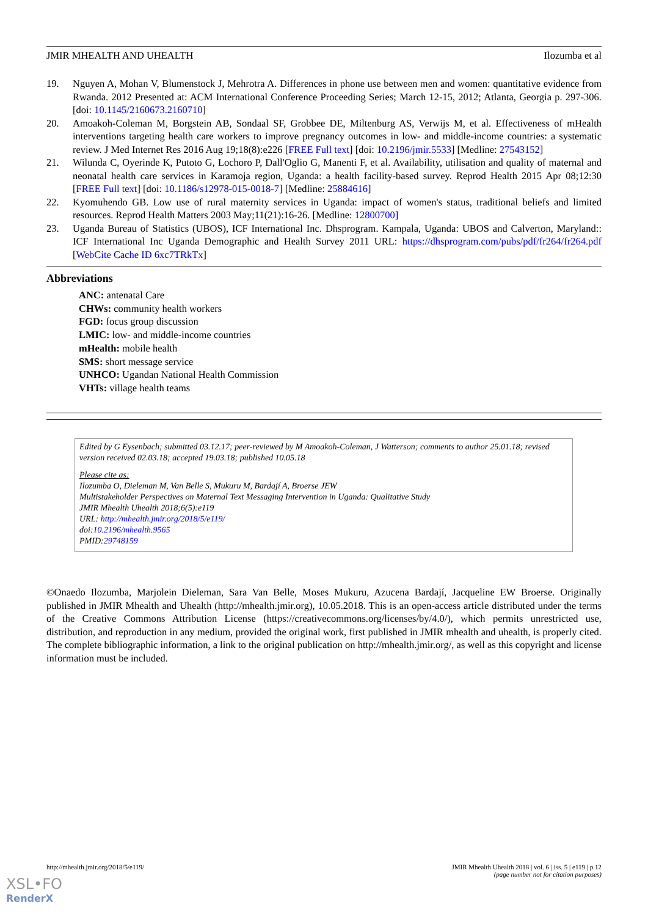JMIR MHEALTH AND UHEALTH Ilozumba et al
19. Nguyen A, Mohan V, Blumenstock J, Mehrotra A. Differences in phone use between men and women: quantitative evidence from Rwanda. 2012 Presented at: ACM International Conference Proceeding Series; March 12-15, 2012; Atlanta, Georgia p. 297-306. [doi: 10.1145/2160673.2160710]
20. Amoakoh-Coleman M, Borgstein AB, Sondaal SF, Grobbee DE, Miltenburg AS, Verwijs M, et al. Effectiveness of mHealth interventions targeting health care workers to improve pregnancy outcomes in low- and middle-income countries: a systematic review. J Med Internet Res 2016 Aug 19;18(8):e226 [FREE Full text] [doi: 10.2196/jmir.5533] [Medline: 27543152]
21. Wilunda C, Oyerinde K, Putoto G, Lochoro P, Dall'Oglio G, Manenti F, et al. Availability, utilisation and quality of maternal and neonatal health care services in Karamoja region, Uganda: a health facility-based survey. Reprod Health 2015 Apr 08;12:30 [FREE Full text] [doi: 10.1186/s12978-015-0018-7] [Medline: 25884616]
22. Kyomuhendo GB. Low use of rural maternity services in Uganda: impact of women's status, traditional beliefs and limited resources. Reprod Health Matters 2003 May;11(21):16-26. [Medline: 12800700]
23. Uganda Bureau of Statistics (UBOS), ICF International Inc. Dhsprogram. Kampala, Uganda: UBOS and Calverton, Maryland:: ICF International Inc Uganda Demographic and Health Survey 2011 URL: https://dhsprogram.com/pubs/pdf/fr264/fr264.pdf [WebCite Cache ID 6xc7TRkTx]
Abbreviations
ANC: antenatal Care
CHWs: community health workers
FGD: focus group discussion
LMIC: low- and middle-income countries
mHealth: mobile health
SMS: short message service
UNHCO: Ugandan National Health Commission
VHTs: village health teams
Edited by G Eysenbach; submitted 03.12.17; peer-reviewed by M Amoakoh-Coleman, J Watterson; comments to author 25.01.18; revised version received 02.03.18; accepted 19.03.18; published 10.05.18
Please cite as:
Ilozumba O, Dieleman M, Van Belle S, Mukuru M, Bardají A, Broerse JEW
Multistakeholder Perspectives on Maternal Text Messaging Intervention in Uganda: Qualitative Study
JMIR Mhealth Uhealth 2018;6(5):e119
URL: http://mhealth.jmir.org/2018/5/e119/
doi:10.2196/mhealth.9565
PMID:29748159
©Onaedo Ilozumba, Marjolein Dieleman, Sara Van Belle, Moses Mukuru, Azucena Bardají, Jacqueline EW Broerse. Originally published in JMIR Mhealth and Uhealth (http://mhealth.jmir.org), 10.05.2018. This is an open-access article distributed under the terms of the Creative Commons Attribution License (https://creativecommons.org/licenses/by/4.0/), which permits unrestricted use, distribution, and reproduction in any medium, provided the original work, first published in JMIR mhealth and uhealth, is properly cited. The complete bibliographic information, a link to the original publication on http://mhealth.jmir.org/, as well as this copyright and license information must be included.
http://mhealth.jmir.org/2018/5/e119/ JMIR Mhealth Uhealth 2018 | vol. 6 | iss. 5 | e119 | p.12
(page number not for citation purposes)
XSL•FO
RenderX